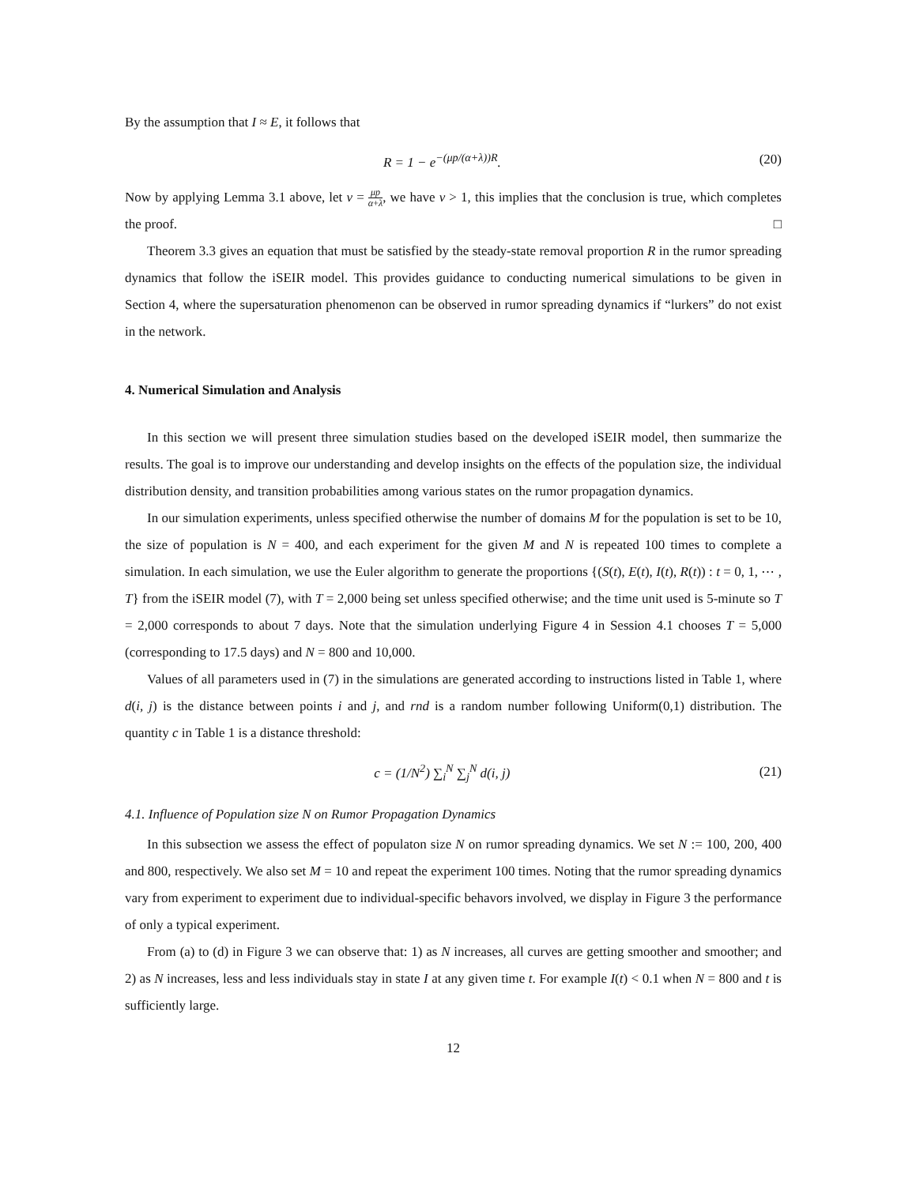By the assumption that I ≈ E, it follows that
R = 1 − e<sup>−(μp/(α+λ))R</sup>. (20)
Now by applying Lemma 3.1 above, let ν = μp α+λ, we have ν > 1, this implies that the conclusion is true, which completes the proof. □
Theorem 3.3 gives an equation that must be satisfied by the steady-state removal proportion R in the rumor spreading dynamics that follow the iSEIR model. This provides guidance to conducting numerical simulations to be given in Section 4, where the supersaturation phenomenon can be observed in rumor spreading dynamics if “lurkers” do not exist in the network.
4. Numerical Simulation and Analysis
In this section we will present three simulation studies based on the developed iSEIR model, then summarize the results. The goal is to improve our understanding and develop insights on the effects of the population size, the individual distribution density, and transition probabilities among various states on the rumor propagation dynamics.
In our simulation experiments, unless specified otherwise the number of domains M for the population is set to be 10, the size of population is N = 400, and each experiment for the given M and N is repeated 100 times to complete a simulation. In each simulation, we use the Euler algorithm to generate the proportions {(S(t), E(t), I(t), R(t)) : t = 0, 1, ⋯ , T} from the iSEIR model (7), with T = 2,000 being set unless specified otherwise; and the time unit used is 5-minute so T = 2,000 corresponds to about 7 days. Note that the simulation underlying Figure 4 in Session 4.1 chooses T = 5,000 (corresponding to 17.5 days) and N = 800 and 10,000.
Values of all parameters used in (7) in the simulations are generated according to instructions listed in Table 1, where d(i, j) is the distance between points i and j, and rnd is a random number following Uniform(0,1) distribution. The quantity c in Table 1 is a distance threshold:
c = (1/N<sup>2</sup>) ∑<sub>i</sub><sup>N</sup> ∑<sub>j</sub><sup>N</sup> d(i, j) (21)
4.1. Influence of Population size N on Rumor Propagation Dynamics
In this subsection we assess the effect of populaton size N on rumor spreading dynamics. We set N := 100, 200, 400 and 800, respectively. We also set M = 10 and repeat the experiment 100 times. Noting that the rumor spreading dynamics vary from experiment to experiment due to individual-specific behavors involved, we display in Figure 3 the performance of only a typical experiment.
From (a) to (d) in Figure 3 we can observe that: 1) as N increases, all curves are getting smoother and smoother; and 2) as N increases, less and less individuals stay in state I at any given time t. For example I(t) < 0.1 when N = 800 and t is sufficiently large.
12